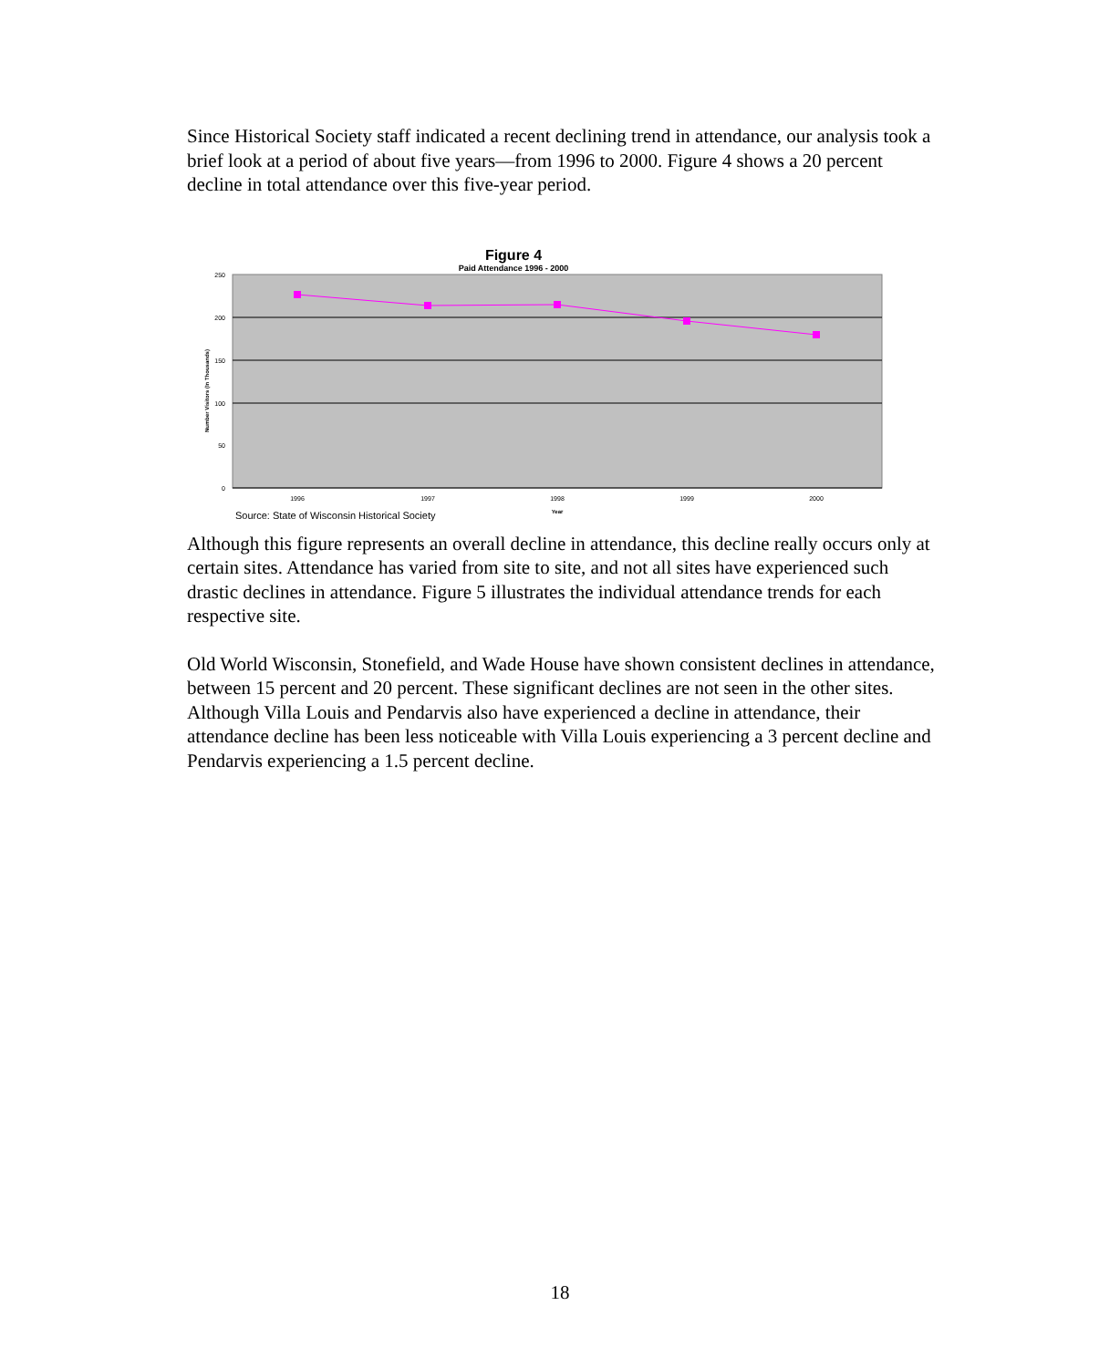Since Historical Society staff indicated a recent declining trend in attendance, our analysis took a brief look at a period of about five years—from 1996 to 2000. Figure 4 shows a 20 percent decline in total attendance over this five-year period.
Figure 4
Paid Attendance 1996 - 2000
250
200
150
100
50
0
Number Visitors (In Thousands)
1996
1997
1998
1999
2000
Year
Source: State of Wisconsin Historical Society
Although this figure represents an overall decline in attendance, this decline really occurs only at certain sites. Attendance has varied from site to site, and not all sites have experienced such drastic declines in attendance. Figure 5 illustrates the individual attendance trends for each respective site.
Old World Wisconsin, Stonefield, and Wade House have shown consistent declines in attendance, between 15 percent and 20 percent. These significant declines are not seen in the other sites. Although Villa Louis and Pendarvis also have experienced a decline in attendance, their attendance decline has been less noticeable with Villa Louis experiencing a 3 percent decline and Pendarvis experiencing a 1.5 percent decline.
18